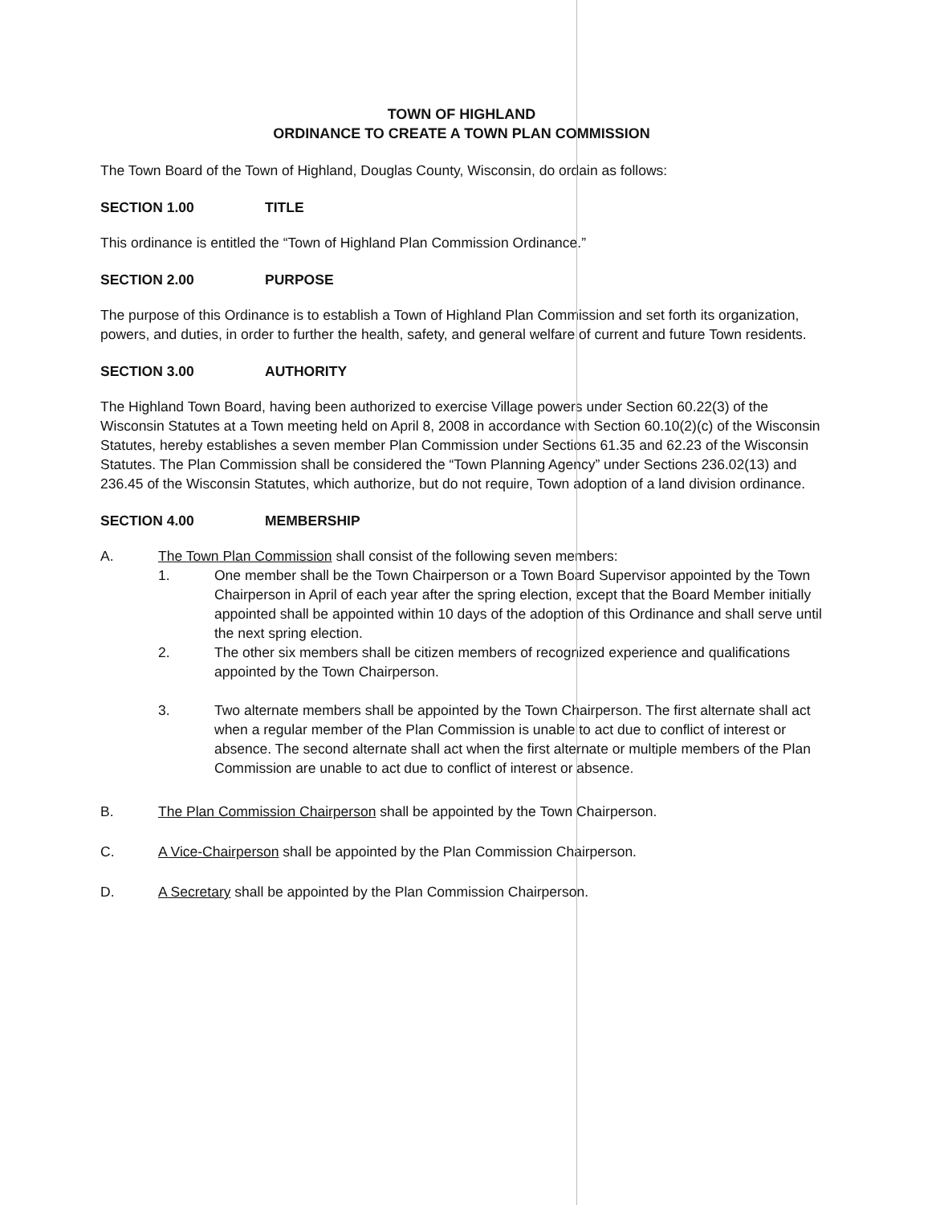TOWN OF HIGHLAND
ORDINANCE TO CREATE A TOWN PLAN COMMISSION
The Town Board of the Town of Highland, Douglas County, Wisconsin, do ordain as follows:
SECTION 1.00 TITLE
This ordinance is entitled the “Town of Highland Plan Commission Ordinance.”
SECTION 2.00 PURPOSE
The purpose of this Ordinance is to establish a Town of Highland Plan Commission and set forth its organization, powers, and duties, in order to further the health, safety, and general welfare of current and future Town residents.
SECTION 3.00 AUTHORITY
The Highland Town Board, having been authorized to exercise Village powers under Section 60.22(3) of the Wisconsin Statutes at a Town meeting held on April 8, 2008 in accordance with Section 60.10(2)(c) of the Wisconsin Statutes, hereby establishes a seven member Plan Commission under Sections 61.35 and 62.23 of the Wisconsin Statutes. The Plan Commission shall be considered the “Town Planning Agency” under Sections 236.02(13) and 236.45 of the Wisconsin Statutes, which authorize, but do not require, Town adoption of a land division ordinance.
SECTION 4.00 MEMBERSHIP
A. The Town Plan Commission shall consist of the following seven members:
1. One member shall be the Town Chairperson or a Town Board Supervisor appointed by the Town Chairperson in April of each year after the spring election, except that the Board Member initially appointed shall be appointed within 10 days of the adoption of this Ordinance and shall serve until the next spring election.
2. The other six members shall be citizen members of recognized experience and qualifications appointed by the Town Chairperson.
3. Two alternate members shall be appointed by the Town Chairperson. The first alternate shall act when a regular member of the Plan Commission is unable to act due to conflict of interest or absence. The second alternate shall act when the first alternate or multiple members of the Plan Commission are unable to act due to conflict of interest or absence.
B. The Plan Commission Chairperson shall be appointed by the Town Chairperson.
C. A Vice-Chairperson shall be appointed by the Plan Commission Chairperson.
D. A Secretary shall be appointed by the Plan Commission Chairperson.